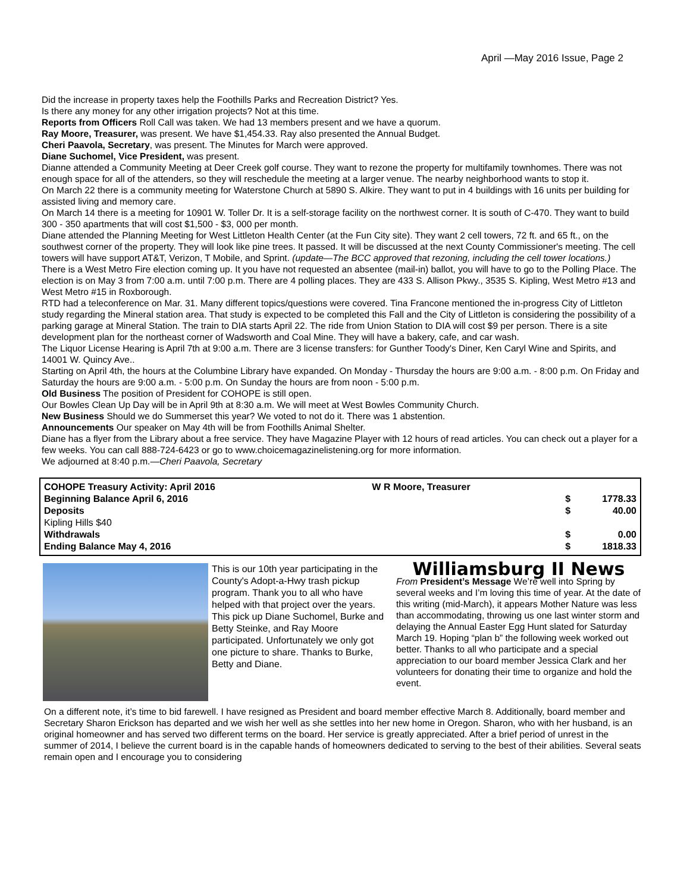April —May 2016 Issue, Page 2
Did the increase in property taxes help the Foothills Parks and Recreation District? Yes.
Is there any money for any other irrigation projects? Not at this time.
Reports from Officers Roll Call was taken. We had 13 members present and we have a quorum.
Ray Moore, Treasurer, was present. We have $1,454.33. Ray also presented the Annual Budget.
Cheri Paavola, Secretary, was present. The Minutes for March were approved.
Diane Suchomel, Vice President, was present.
Dianne attended a Community Meeting at Deer Creek golf course. They want to rezone the property for multifamily townhomes. There was not enough space for all of the attenders, so they will reschedule the meeting at a larger venue. The nearby neighborhood wants to stop it.
On March 22 there is a community meeting for Waterstone Church at 5890 S. Alkire. They want to put in 4 buildings with 16 units per building for assisted living and memory care.
On March 14 there is a meeting for 10901 W. Toller Dr. It is a self-storage facility on the northwest corner. It is south of C-470. They want to build 300 - 350 apartments that will cost $1,500 - $3, 000 per month.
Diane attended the Planning Meeting for West Littleton Health Center (at the Fun City site). They want 2 cell towers, 72 ft. and 65 ft., on the southwest corner of the property. They will look like pine trees. It passed. It will be discussed at the next County Commissioner's meeting. The cell towers will have support AT&T, Verizon, T Mobile, and Sprint. (update—The BCC approved that rezoning, including the cell tower locations.)
There is a West Metro Fire election coming up. It you have not requested an absentee (mail-in) ballot, you will have to go to the Polling Place. The election is on May 3 from 7:00 a.m. until 7:00 p.m. There are 4 polling places. They are 433 S. Allison Pkwy., 3535 S. Kipling, West Metro #13 and West Metro #15 in Roxborough.
RTD had a teleconference on Mar. 31. Many different topics/questions were covered. Tina Francone mentioned the in-progress City of Littleton study regarding the Mineral station area. That study is expected to be completed this Fall and the City of Littleton is considering the possibility of a parking garage at Mineral Station. The train to DIA starts April 22. The ride from Union Station to DIA will cost $9 per person. There is a site development plan for the northeast corner of Wadsworth and Coal Mine. They will have a bakery, cafe, and car wash.
The Liquor License Hearing is April 7th at 9:00 a.m. There are 3 license transfers: for Gunther Toody's Diner, Ken Caryl Wine and Spirits, and 14001 W. Quincy Ave..
Starting on April 4th, the hours at the Columbine Library have expanded. On Monday - Thursday the hours are 9:00 a.m. - 8:00 p.m. On Friday and Saturday the hours are 9:00 a.m. - 5:00 p.m. On Sunday the hours are from noon - 5:00 p.m.
Old Business The position of President for COHOPE is still open.
Our Bowles Clean Up Day will be in April 9th at 8:30 a.m. We will meet at West Bowles Community Church.
New Business Should we do Summerset this year? We voted to not do it. There was 1 abstention.
Announcements Our speaker on May 4th will be from Foothills Animal Shelter.
Diane has a flyer from the Library about a free service. They have Magazine Player with 12 hours of read articles. You can check out a player for a few weeks. You can call 888-724-6423 or go to www.choicemagazinelistening.org for more information.
We adjourned at 8:40 p.m.—Cheri Paavola, Secretary
| COHOPE Treasury Activity: April 2016 | W R Moore, Treasurer | | |
| Beginning Balance April 6, 2016 | | $ | 1778.33 |
| Deposits | | $ | 40.00 |
| Kipling Hills $40 | | | |
| Withdrawals | | $ | 0.00 |
| Ending Balance May 4, 2016 | | $ | 1818.33 |
This is our 10th year participating in the County's Adopt-a-Hwy trash pickup program. Thank you to all who have helped with that project over the years. This pick up Diane Suchomel, Burke and Betty Steinke, and Ray Moore participated. Unfortunately we only got one picture to share. Thanks to Burke, Betty and Diane.
Williamsburg II News
From President’s Message We’re well into Spring by several weeks and I’m loving this time of year. At the date of this writing (mid-March), it appears Mother Nature was less than accommodating, throwing us one last winter storm and delaying the Annual Easter Egg Hunt slated for Saturday March 19. Hoping “plan b” the following week worked out better. Thanks to all who participate and a special appreciation to our board member Jessica Clark and her volunteers for donating their time to organize and hold the event.
On a different note, it’s time to bid farewell. I have resigned as President and board member effective March 8. Additionally, board member and Secretary Sharon Erickson has departed and we wish her well as she settles into her new home in Oregon. Sharon, who with her husband, is an original homeowner and has served two different terms on the board. Her service is greatly appreciated. After a brief period of unrest in the summer of 2014, I believe the current board is in the capable hands of homeowners dedicated to serving to the best of their abilities. Several seats remain open and I encourage you to considering